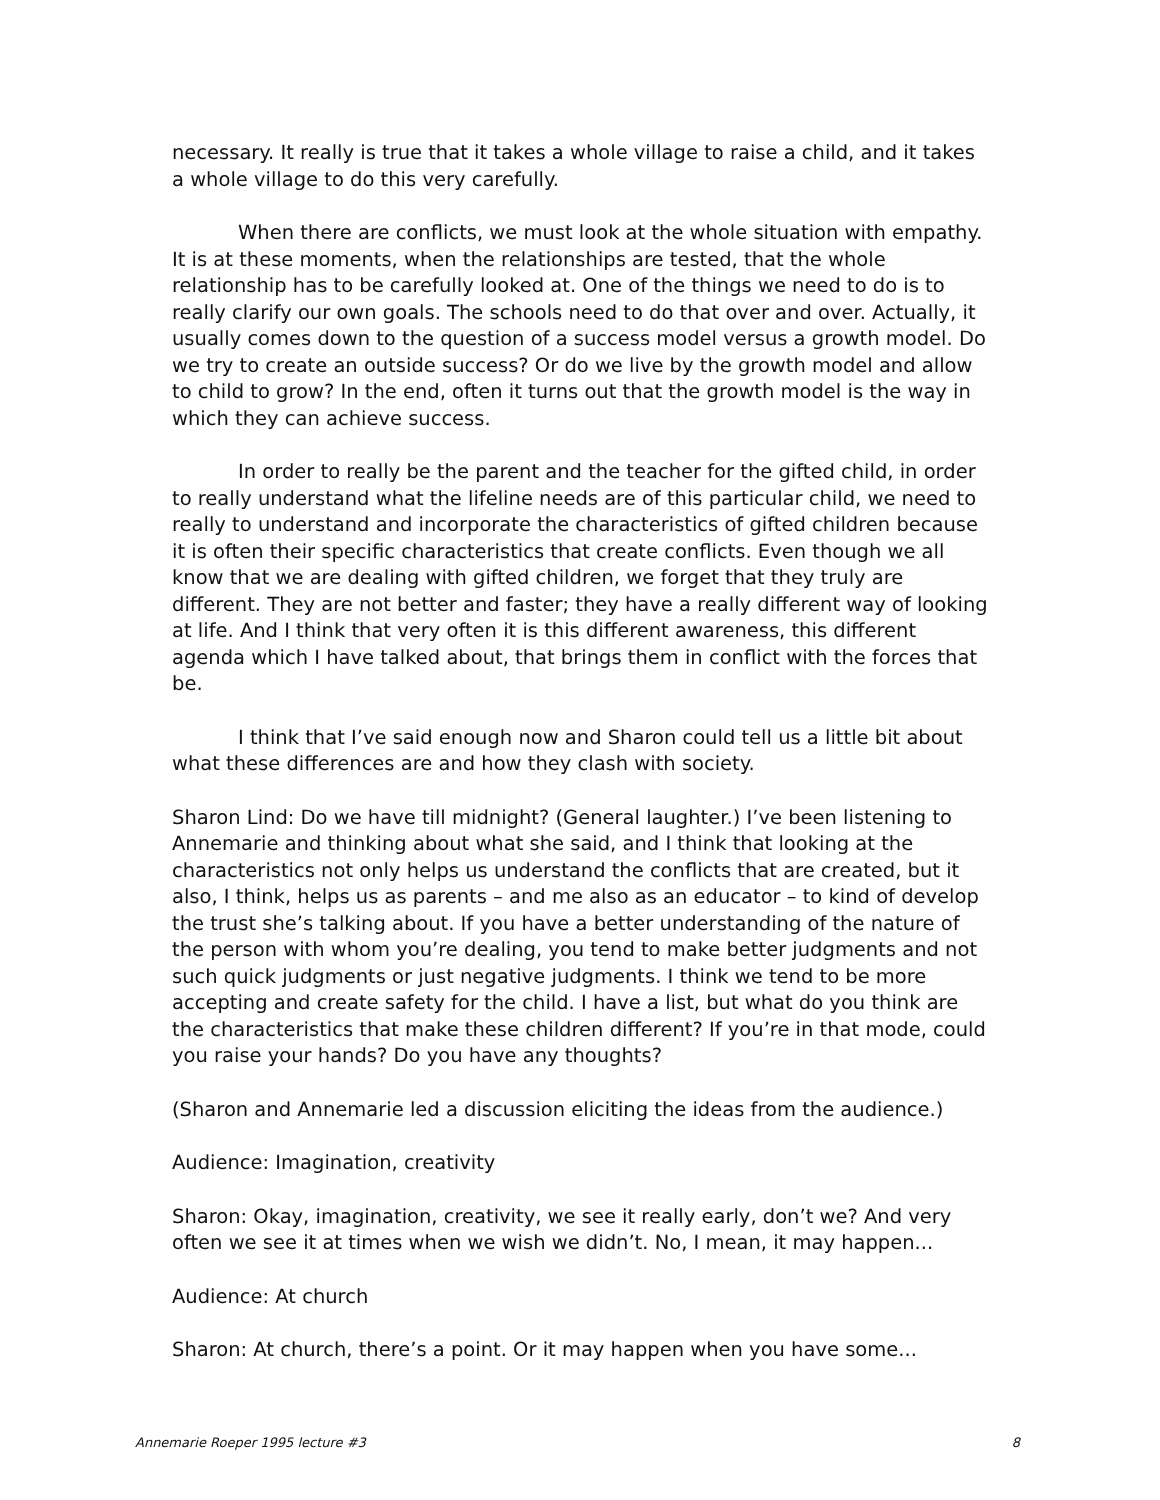necessary. It really is true that it takes a whole village to raise a child, and it takes a whole village to do this very carefully.
When there are conflicts, we must look at the whole situation with empathy. It is at these moments, when the relationships are tested, that the whole relationship has to be carefully looked at. One of the things we need to do is to really clarify our own goals. The schools need to do that over and over. Actually, it usually comes down to the question of a success model versus a growth model. Do we try to create an outside success? Or do we live by the growth model and allow to child to grow? In the end, often it turns out that the growth model is the way in which they can achieve success.
In order to really be the parent and the teacher for the gifted child, in order to really understand what the lifeline needs are of this particular child, we need to really to understand and incorporate the characteristics of gifted children because it is often their specific characteristics that create conflicts. Even though we all know that we are dealing with gifted children, we forget that they truly are different. They are not better and faster; they have a really different way of looking at life. And I think that very often it is this different awareness, this different agenda which I have talked about, that brings them in conflict with the forces that be.
I think that I’ve said enough now and Sharon could tell us a little bit about what these differences are and how they clash with society.
Sharon Lind: Do we have till midnight? (General laughter.) I’ve been listening to Annemarie and thinking about what she said, and I think that looking at the characteristics not only helps us understand the conflicts that are created, but it also, I think, helps us as parents – and me also as an educator – to kind of develop the trust she’s talking about. If you have a better understanding of the nature of the person with whom you’re dealing, you tend to make better judgments and not such quick judgments or just negative judgments. I think we tend to be more accepting and create safety for the child. I have a list, but what do you think are the characteristics that make these children different? If you’re in that mode, could you raise your hands? Do you have any thoughts?
(Sharon and Annemarie led a discussion eliciting the ideas from the audience.)
Audience: Imagination, creativity
Sharon: Okay, imagination, creativity, we see it really early, don’t we? And very often we see it at times when we wish we didn’t. No, I mean, it may happen...
Audience: At church
Sharon: At church, there’s a point. Or it may happen when you have some...
Annemarie Roeper 1995 lecture #3 8